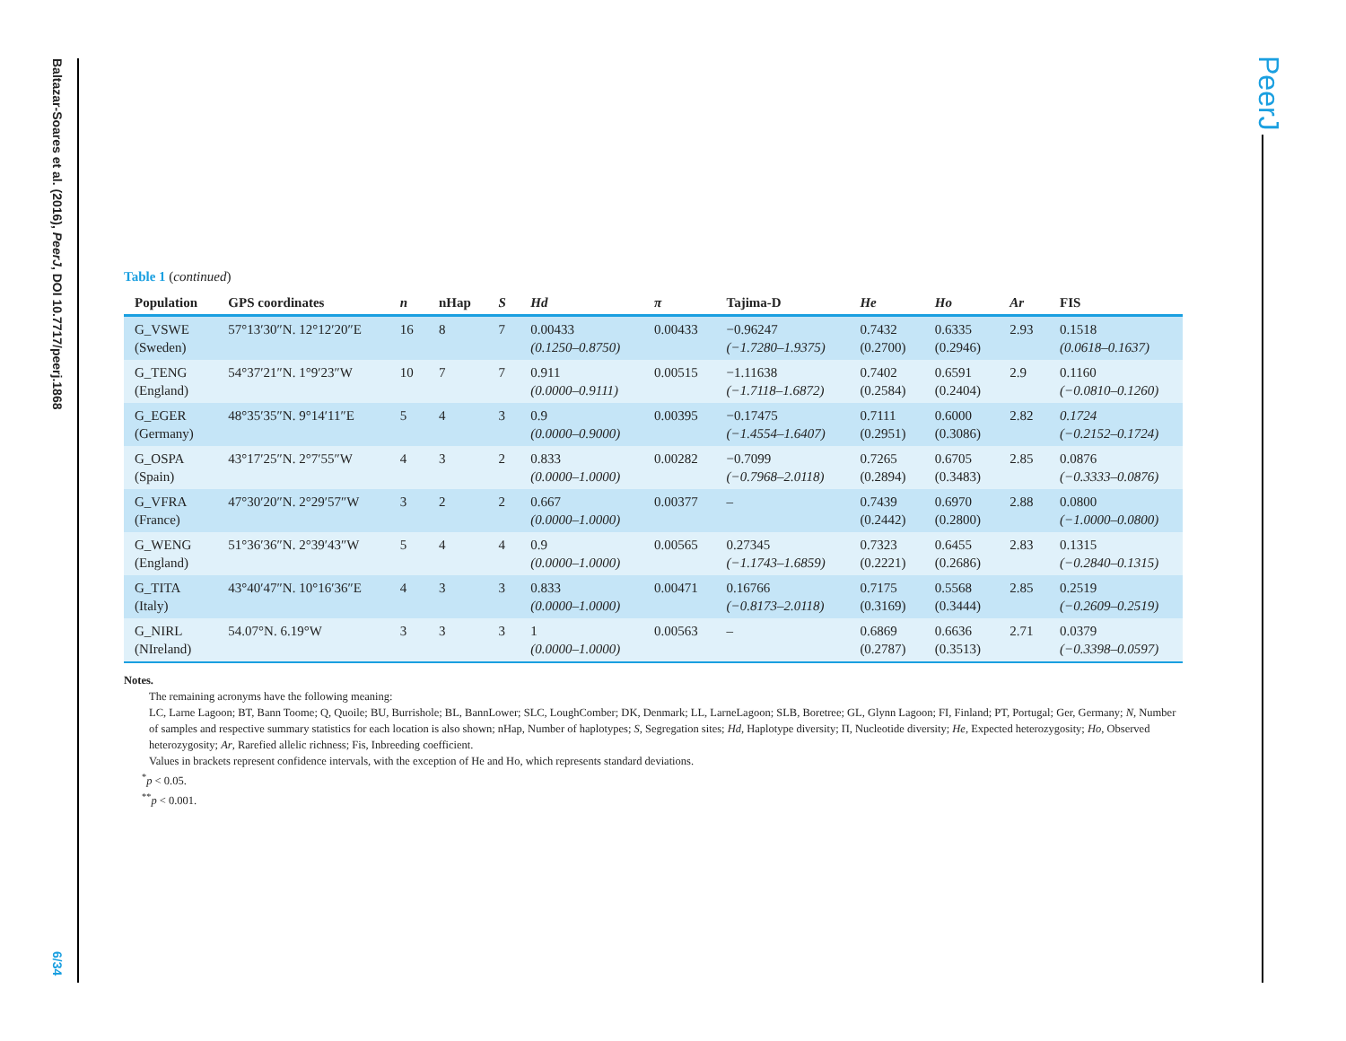Baltazar-Soares et al. (2016), PeerJ, DOI 10.7717/peerj.1868
6/34
PeerJ
Table 1 (continued)
| Population | GPS coordinates | n | nHap | S | Hd | π | Tajima-D | He | Ho | Ar | FIS |
| --- | --- | --- | --- | --- | --- | --- | --- | --- | --- | --- | --- |
| G_VSWE (Sweden) | 57°13′30″N. 12°12′20″E | 16 | 8 | 7 | 0.00433 (0.1250–0.8750) | 0.00433 | −0.96247 (−1.7280–1.9375) | 0.7432 (0.2700) | 0.6335 (0.2946) | 2.93 | 0.1518 (0.0618–0.1637) |
| G_TENG (England) | 54°37′21″N. 1°9′23″W | 10 | 7 | 7 | 0.911 (0.0000–0.9111) | 0.00515 | −1.11638 (−1.7118–1.6872) | 0.7402 (0.2584) | 0.6591 (0.2404) | 2.9 | 0.1160 (−0.0810–0.1260) |
| G_EGER (Germany) | 48°35′35″N. 9°14′11″E | 5 | 4 | 3 | 0.9 (0.0000–0.9000) | 0.00395 | −0.17475 (−1.4554–1.6407) | 0.7111 (0.2951) | 0.6000 (0.3086) | 2.82 | 0.1724 (−0.2152–0.1724) |
| G_OSPA (Spain) | 43°17′25″N. 2°7′55″W | 4 | 3 | 2 | 0.833 (0.0000–1.0000) | 0.00282 | −0.7099 (−0.7968–2.0118) | 0.7265 (0.2894) | 0.6705 (0.3483) | 2.85 | 0.0876 (−0.3333–0.0876) |
| G_VFRA (France) | 47°30′20″N. 2°29′57″W | 3 | 2 | 2 | 0.667 (0.0000–1.0000) | 0.00377 | – | 0.7439 (0.2442) | 0.6970 (0.2800) | 2.88 | 0.0800 (−1.0000–0.0800) |
| G_WENG (England) | 51°36′36″N. 2°39′43″W | 5 | 4 | 4 | 0.9 (0.0000–1.0000) | 0.00565 | 0.27345 (−1.1743–1.6859) | 0.7323 (0.2221) | 0.6455 (0.2686) | 2.83 | 0.1315 (−0.2840–0.1315) |
| G_TITA (Italy) | 43°40′47″N. 10°16′36″E | 4 | 3 | 3 | 0.833 (0.0000–1.0000) | 0.00471 | 0.16766 (−0.8173–2.0118) | 0.7175 (0.3169) | 0.5568 (0.3444) | 2.85 | 0.2519 (−0.2609–0.2519) |
| G_NIRL (NIreland) | 54.07°N. 6.19°W | 3 | 3 | 3 | 1 (0.0000–1.0000) | 0.00563 | – | 0.6869 (0.2787) | 0.6636 (0.3513) | 2.71 | 0.0379 (−0.3398–0.0597) |
Notes.
The remaining acronyms have the following meaning:
LC, Larne Lagoon; BT, Bann Toome; Q, Quoile; BU, Burrishole; BL, BannLower; SLC, LoughComber; DK, Denmark; LL, LarneLagoon; SLB, Boretree; GL, Glynn Lagoon; FI, Finland; PT, Portugal; Ger, Germany; N, Number of samples and respective summary statistics for each location is also shown; nHap, Number of haplotypes; S, Segregation sites; Hd, Haplotype diversity; Π, Nucleotide diversity; He, Expected heterozygosity; Ho, Observed heterozygosity; Ar, Rarefied allelic richness; Fis, Inbreeding coefficient.
Values in brackets represent confidence intervals, with the exception of He and Ho, which represents standard deviations.
<sup>*</sup> p < 0.05.
<sup>**</sup> p < 0.001.